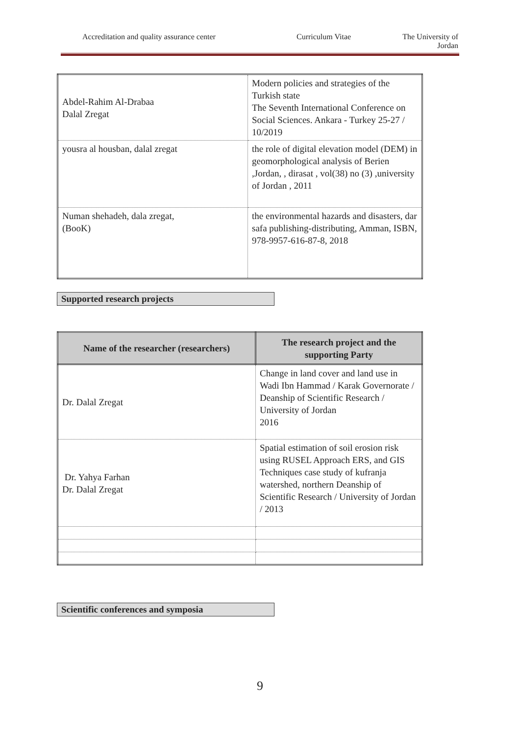Accreditation and quality assurance center
Curriculum Vitae The University of
Jordan
| Abdel-Rahim Al-Drabaa Dalal Zregat | Modern policies and strategies of the Turkish state The Seventh International Conference on Social Sciences. Ankara - Turkey 25-27 / 10/2019 |
| yousra al housban, dalal zregat | the role of digital elevation model (DEM) in geomorphological analysis of Berien ,Jordan, , dirasat , vol(38) no (3) ,university of Jordan , 2011 |
| Numan shehadeh, dala zregat, (BooK) | the environmental hazards and disasters, dar safa publishing-distributing, Amman, ISBN, 978-9957-616-87-8, 2018 |
Supported research projects
| Name of the researcher (researchers) | The research project and the supporting Party |
| --- | --- |
| Dr. Dalal Zregat | Change in land cover and land use in Wadi Ibn Hammad / Karak Governorate / Deanship of Scientific Research / University of Jordan 2016 |
| Dr. Yahya Farhan Dr. Dalal Zregat | Spatial estimation of soil erosion risk using RUSEL Approach ERS, and GIS Techniques case study of kufranja watershed, northern Deanship of Scientific Research / University of Jordan / 2013 |
Scientific conferences and symposia
9